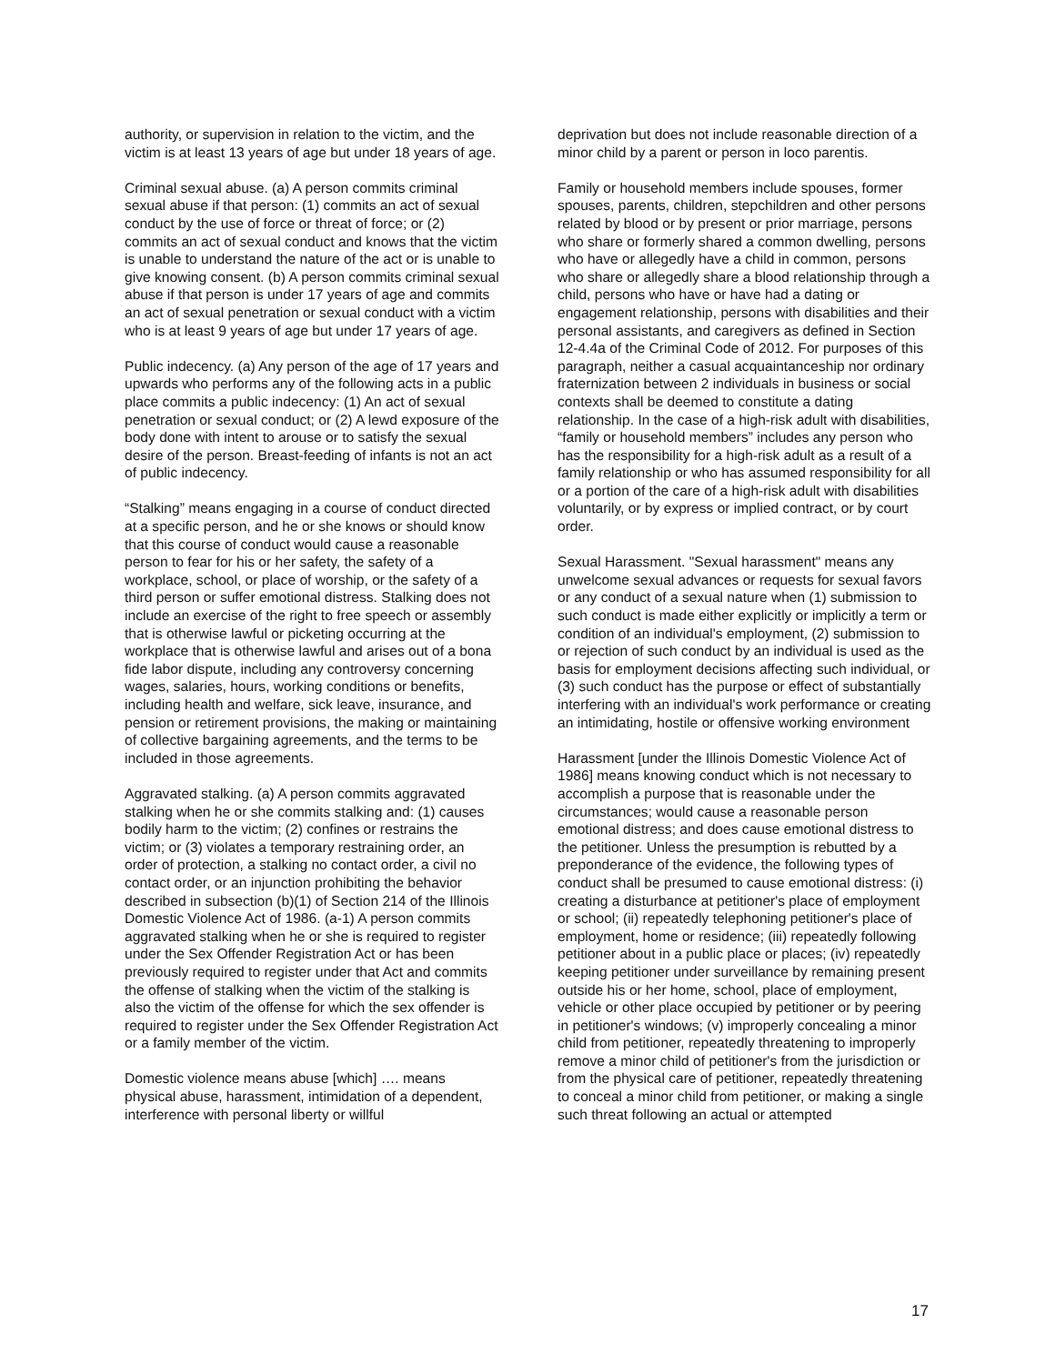authority, or supervision in relation to the victim, and the victim is at least 13 years of age but under 18 years of age.
Criminal sexual abuse. (a) A person commits criminal sexual abuse if that person: (1) commits an act of sexual conduct by the use of force or threat of force; or (2) commits an act of sexual conduct and knows that the victim is unable to understand the nature of the act or is unable to give knowing consent. (b) A person commits criminal sexual abuse if that person is under 17 years of age and commits an act of sexual penetration or sexual conduct with a victim who is at least 9 years of age but under 17 years of age.
Public indecency. (a) Any person of the age of 17 years and upwards who performs any of the following acts in a public place commits a public indecency: (1) An act of sexual penetration or sexual conduct; or (2) A lewd exposure of the body done with intent to arouse or to satisfy the sexual desire of the person. Breast-feeding of infants is not an act of public indecency.
“Stalking” means engaging in a course of conduct directed at a specific person, and he or she knows or should know that this course of conduct would cause a reasonable person to fear for his or her safety, the safety of a workplace, school, or place of worship, or the safety of a third person or suffer emotional distress. Stalking does not include an exercise of the right to free speech or assembly that is otherwise lawful or picketing occurring at the workplace that is otherwise lawful and arises out of a bona fide labor dispute, including any controversy concerning wages, salaries, hours, working conditions or benefits, including health and welfare, sick leave, insurance, and pension or retirement provisions, the making or maintaining of collective bargaining agreements, and the terms to be included in those agreements.
Aggravated stalking. (a) A person commits aggravated stalking when he or she commits stalking and: (1) causes bodily harm to the victim; (2) confines or restrains the victim; or (3) violates a temporary restraining order, an order of protection, a stalking no contact order, a civil no contact order, or an injunction prohibiting the behavior described in subsection (b)(1) of Section 214 of the Illinois Domestic Violence Act of 1986. (a-1) A person commits aggravated stalking when he or she is required to register under the Sex Offender Registration Act or has been previously required to register under that Act and commits the offense of stalking when the victim of the stalking is also the victim of the offense for which the sex offender is required to register under the Sex Offender Registration Act or a family member of the victim.
Domestic violence means abuse [which] …. means physical abuse, harassment, intimidation of a dependent, interference with personal liberty or willful
deprivation but does not include reasonable direction of a minor child by a parent or person in loco parentis.
Family or household members include spouses, former spouses, parents, children, stepchildren and other persons related by blood or by present or prior marriage, persons who share or formerly shared a common dwelling, persons who have or allegedly have a child in common, persons who share or allegedly share a blood relationship through a child, persons who have or have had a dating or engagement relationship, persons with disabilities and their personal assistants, and caregivers as defined in Section 12-4.4a of the Criminal Code of 2012. For purposes of this paragraph, neither a casual acquaintanceship nor ordinary fraternization between 2 individuals in business or social contexts shall be deemed to constitute a dating relationship. In the case of a high-risk adult with disabilities, “family or household members” includes any person who has the responsibility for a high-risk adult as a result of a family relationship or who has assumed responsibility for all or a portion of the care of a high-risk adult with disabilities voluntarily, or by express or implied contract, or by court order.
Sexual Harassment. "Sexual harassment" means any unwelcome sexual advances or requests for sexual favors or any conduct of a sexual nature when (1) submission to such conduct is made either explicitly or implicitly a term or condition of an individual's employment, (2) submission to or rejection of such conduct by an individual is used as the basis for employment decisions affecting such individual, or (3) such conduct has the purpose or effect of substantially interfering with an individual's work performance or creating an intimidating, hostile or offensive working environment
Harassment [under the Illinois Domestic Violence Act of 1986] means knowing conduct which is not necessary to accomplish a purpose that is reasonable under the circumstances; would cause a reasonable person emotional distress; and does cause emotional distress to the petitioner. Unless the presumption is rebutted by a preponderance of the evidence, the following types of conduct shall be presumed to cause emotional distress: (i) creating a disturbance at petitioner's place of employment or school; (ii) repeatedly telephoning petitioner's place of employment, home or residence; (iii) repeatedly following petitioner about in a public place or places; (iv) repeatedly keeping petitioner under surveillance by remaining present outside his or her home, school, place of employment, vehicle or other place occupied by petitioner or by peering in petitioner's windows; (v) improperly concealing a minor child from petitioner, repeatedly threatening to improperly remove a minor child of petitioner's from the jurisdiction or from the physical care of petitioner, repeatedly threatening to conceal a minor child from petitioner, or making a single such threat following an actual or attempted
17